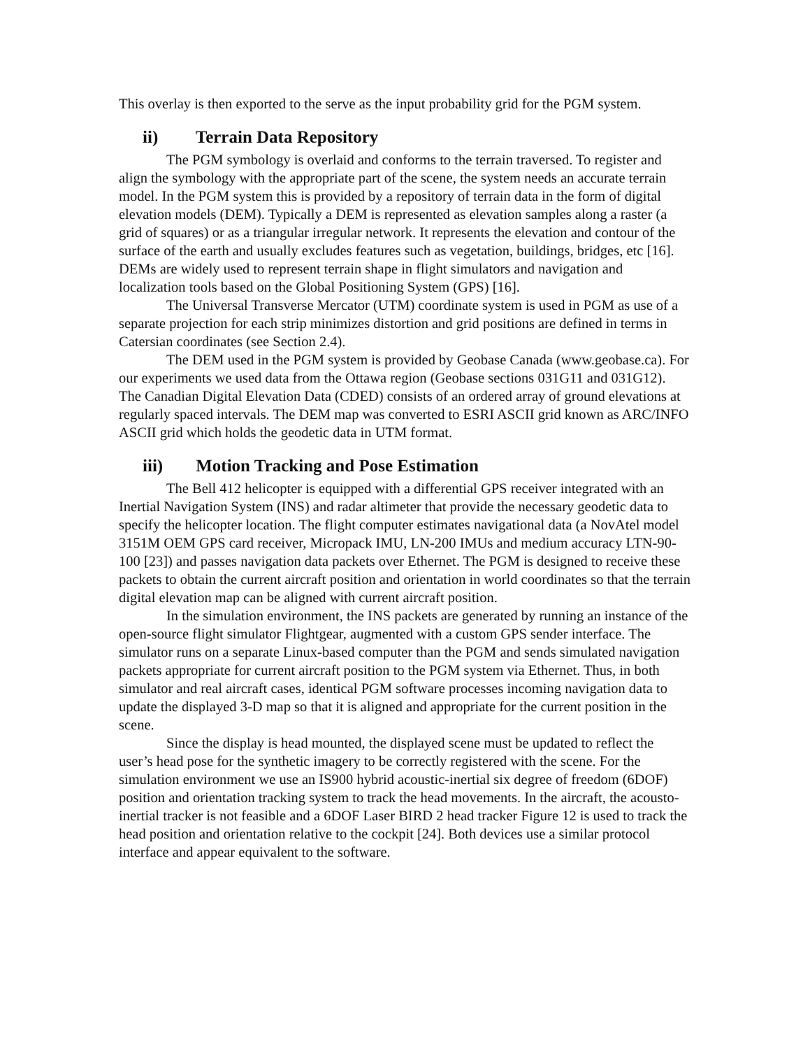This overlay is then exported to the serve as the input probability grid for the PGM system.
ii) Terrain Data Repository
The PGM symbology is overlaid and conforms to the terrain traversed. To register and align the symbology with the appropriate part of the scene, the system needs an accurate terrain model. In the PGM system this is provided by a repository of terrain data in the form of digital elevation models (DEM). Typically a DEM is represented as elevation samples along a raster (a grid of squares) or as a triangular irregular network. It represents the elevation and contour of the surface of the earth and usually excludes features such as vegetation, buildings, bridges, etc [16]. DEMs are widely used to represent terrain shape in flight simulators and navigation and localization tools based on the Global Positioning System (GPS) [16].
The Universal Transverse Mercator (UTM) coordinate system is used in PGM as use of a separate projection for each strip minimizes distortion and grid positions are defined in terms in Catersian coordinates (see Section 2.4).
The DEM used in the PGM system is provided by Geobase Canada (www.geobase.ca). For our experiments we used data from the Ottawa region (Geobase sections 031G11 and 031G12). The Canadian Digital Elevation Data (CDED) consists of an ordered array of ground elevations at regularly spaced intervals. The DEM map was converted to ESRI ASCII grid known as ARC/INFO ASCII grid which holds the geodetic data in UTM format.
iii) Motion Tracking and Pose Estimation
The Bell 412 helicopter is equipped with a differential GPS receiver integrated with an Inertial Navigation System (INS) and radar altimeter that provide the necessary geodetic data to specify the helicopter location. The flight computer estimates navigational data (a NovAtel model 3151M OEM GPS card receiver, Micropack IMU, LN-200 IMUs and medium accuracy LTN-90-100 [23]) and passes navigation data packets over Ethernet. The PGM is designed to receive these packets to obtain the current aircraft position and orientation in world coordinates so that the terrain digital elevation map can be aligned with current aircraft position.
In the simulation environment, the INS packets are generated by running an instance of the open-source flight simulator Flightgear, augmented with a custom GPS sender interface. The simulator runs on a separate Linux-based computer than the PGM and sends simulated navigation packets appropriate for current aircraft position to the PGM system via Ethernet. Thus, in both simulator and real aircraft cases, identical PGM software processes incoming navigation data to update the displayed 3-D map so that it is aligned and appropriate for the current position in the scene.
Since the display is head mounted, the displayed scene must be updated to reflect the user’s head pose for the synthetic imagery to be correctly registered with the scene. For the simulation environment we use an IS900 hybrid acoustic-inertial six degree of freedom (6DOF) position and orientation tracking system to track the head movements. In the aircraft, the acousto-inertial tracker is not feasible and a 6DOF Laser BIRD 2 head tracker Figure 12 is used to track the head position and orientation relative to the cockpit [24]. Both devices use a similar protocol interface and appear equivalent to the software.